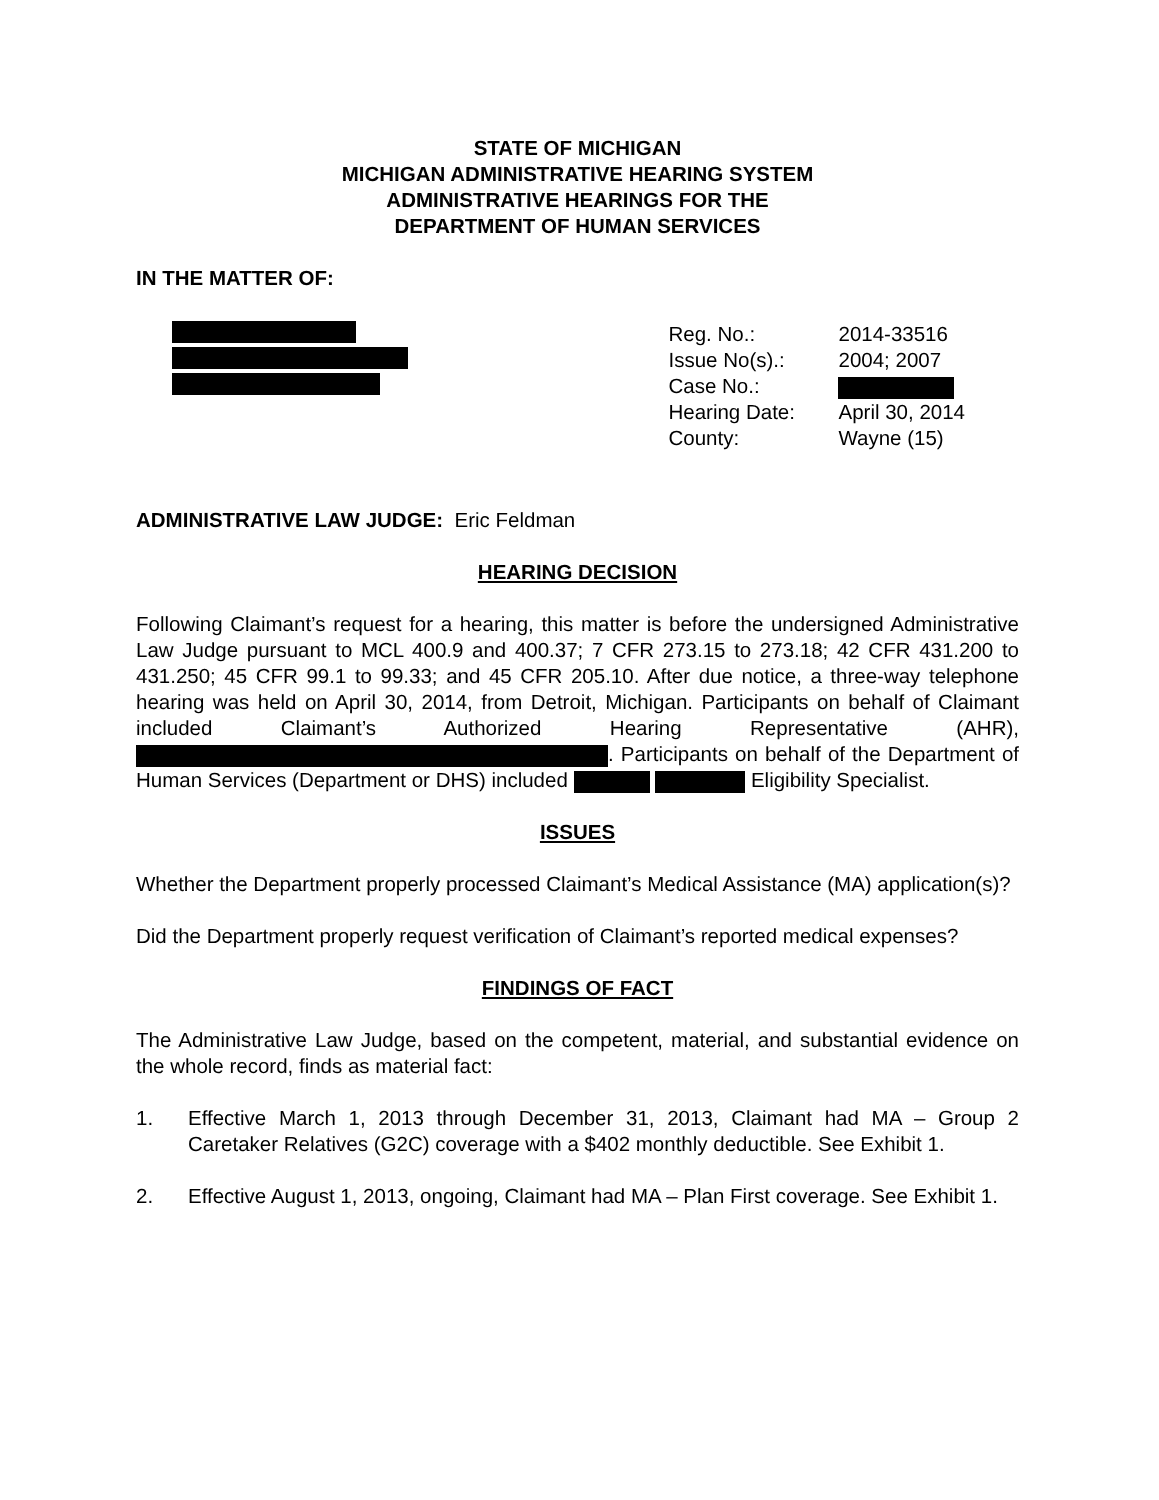STATE OF MICHIGAN
MICHIGAN ADMINISTRATIVE HEARING SYSTEM
ADMINISTRATIVE HEARINGS FOR THE
DEPARTMENT OF HUMAN SERVICES
IN THE MATTER OF:
| Reg. No.: | 2014-33516 |
| Issue No(s).: | 2004; 2007 |
| Case No.: | |
| Hearing Date: | April 30, 2014 |
| County: | Wayne (15) |
ADMINISTRATIVE LAW JUDGE: Eric Feldman
HEARING DECISION
Following Claimant’s request for a hearing, this matter is before the undersigned Administrative Law Judge pursuant to MCL 400.9 and 400.37; 7 CFR 273.15 to 273.18; 42 CFR 431.200 to 431.250; 45 CFR 99.1 to 99.33; and 45 CFR 205.10. After due notice, a three-way telephone hearing was held on April 30, 2014, from Detroit, Michigan. Participants on behalf of Claimant included Claimant’s Authorized Hearing Representative (AHR), . Participants on behalf of the Department of Human Services (Department or DHS) included Eligibility Specialist.
ISSUES
Whether the Department properly processed Claimant’s Medical Assistance (MA) application(s)?
Did the Department properly request verification of Claimant’s reported medical expenses?
FINDINGS OF FACT
The Administrative Law Judge, based on the competent, material, and substantial evidence on the whole record, finds as material fact:
1. Effective March 1, 2013 through December 31, 2013, Claimant had MA – Group 2 Caretaker Relatives (G2C) coverage with a $402 monthly deductible. See Exhibit 1.
2. Effective August 1, 2013, ongoing, Claimant had MA – Plan First coverage. See Exhibit 1.